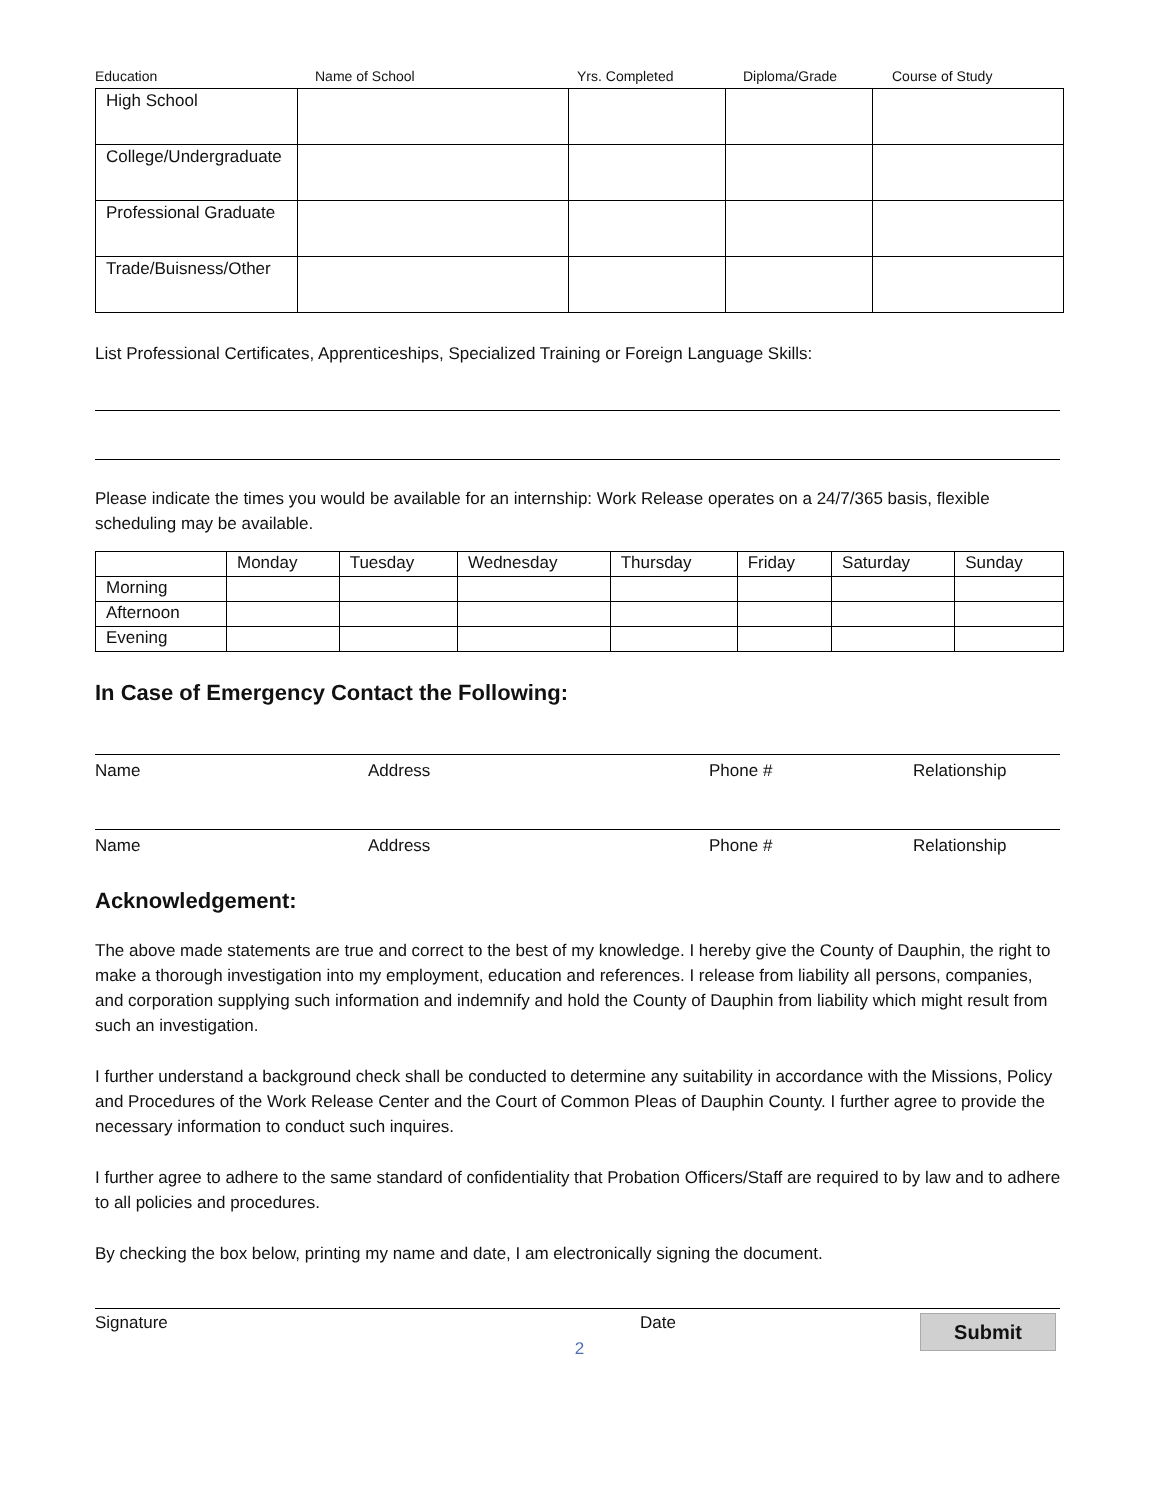Education Name of School Yrs. Completed Diploma/Grade Course of Study
| High School | | | | |
| College/Undergraduate | | | | |
| Professional Graduate | | | | |
| Trade/Buisness/Other | | | | |
List Professional Certificates, Apprenticeships, Specialized Training or Foreign Language Skills:
Please indicate the times you would be available for an internship: Work Release operates on a 24/7/365 basis, flexible scheduling may be available.
| | Monday | Tuesday | Wednesday | Thursday | Friday | Saturday | Sunday |
| Morning | | | | | | | |
| Afternoon | | | | | | | |
| Evening | | | | | | | |
In Case of Emergency Contact the Following:
Name Address Phone # Relationship
Name Address Phone # Relationship
Acknowledgement:
The above made statements are true and correct to the best of my knowledge. I hereby give the County of Dauphin, the right to make a thorough investigation into my employment, education and references. I release from liability all persons, companies, and corporation supplying such information and indemnify and hold the County of Dauphin from liability which might result from such an investigation.
I further understand a background check shall be conducted to determine any suitability in accordance with the Missions, Policy and Procedures of the Work Release Center and the Court of Common Pleas of Dauphin County. I further agree to provide the necessary information to conduct such inquires.
I further agree to adhere to the same standard of confidentiality that Probation Officers/Staff are required to by law and to adhere to all policies and procedures.
By checking the box below, printing my name and date, I am electronically signing the document.
Signature Date Submit
2